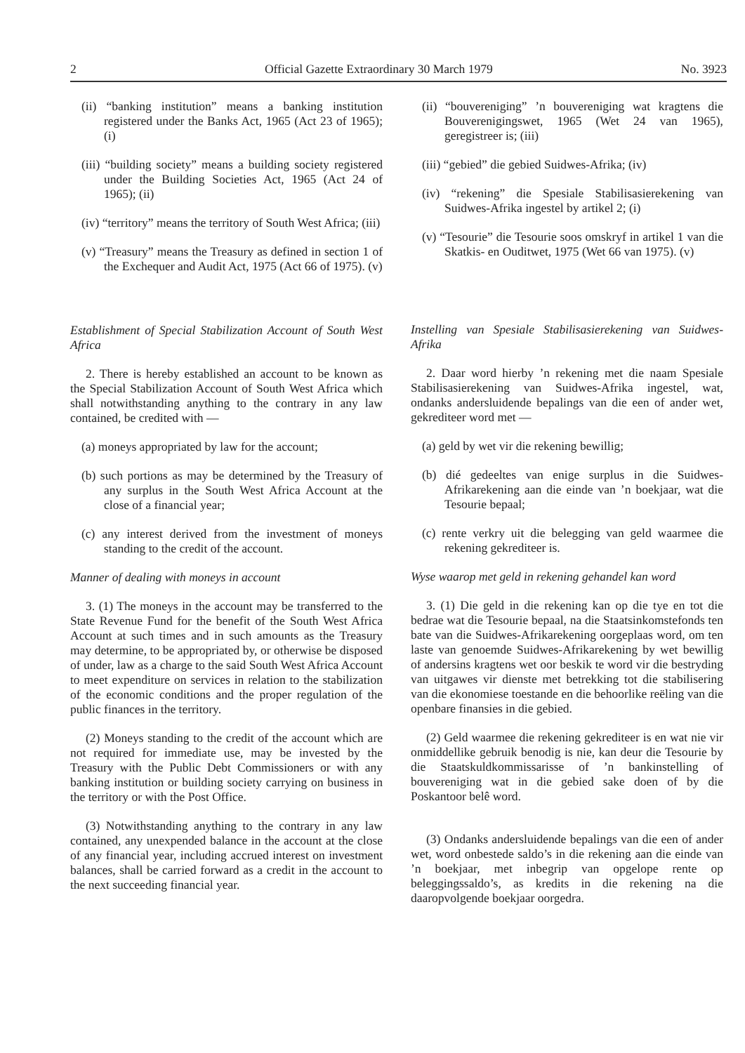2 Official Gazette Extraordinary 30 March 1979 No. 3923
(ii) “banking institution” means a banking institution registered under the Banks Act, 1965 (Act 23 of 1965); (i)
(iii) “building society” means a building society registered under the Building Societies Act, 1965 (Act 24 of 1965); (ii)
(iv) “territory” means the territory of South West Africa; (iii)
(v) “Treasury” means the Treasury as defined in section 1 of the Exchequer and Audit Act, 1975 (Act 66 of 1975). (v)
Establishment of Special Stabilization Account of South West Africa
2. There is hereby established an account to be known as the Special Stabilization Account of South West Africa which shall notwithstanding anything to the contrary in any law contained, be credited with —
(a) moneys appropriated by law for the account;
(b) such portions as may be determined by the Treasury of any surplus in the South West Africa Account at the close of a financial year;
(c) any interest derived from the investment of moneys standing to the credit of the account.
Manner of dealing with moneys in account
3. (1) The moneys in the account may be transferred to the State Revenue Fund for the benefit of the South West Africa Account at such times and in such amounts as the Treasury may determine, to be appropriated by, or otherwise be disposed of under, law as a charge to the said South West Africa Account to meet expenditure on services in relation to the stabilization of the economic conditions and the proper regulation of the public finances in the territory.
(2) Moneys standing to the credit of the account which are not required for immediate use, may be invested by the Treasury with the Public Debt Commissioners or with any banking institution or building society carrying on business in the territory or with the Post Office.
(3) Notwithstanding anything to the contrary in any law contained, any unexpended balance in the account at the close of any financial year, including accrued interest on investment balances, shall be carried forward as a credit in the account to the next succeeding financial year.
(ii) “bouvereniging” ’n bouvereniging wat kragtens die Bouverenigingswet, 1965 (Wet 24 van 1965), geregistreer is; (iii)
(iii) “gebied” die gebied Suidwes-Afrika; (iv)
(iv) “rekening” die Spesiale Stabilisasierekening van Suidwes-Afrika ingestel by artikel 2; (i)
(v) “Tesourie” die Tesourie soos omskryf in artikel 1 van die Skatkis- en Ouditwet, 1975 (Wet 66 van 1975). (v)
Instelling van Spesiale Stabilisasierekening van Suidwes-Afrika
2. Daar word hierby ’n rekening met die naam Spesiale Stabilisasierekening van Suidwes-Afrika ingestel, wat, ondanks andersluidende bepalings van die een of ander wet, gekrediteer word met —
(a) geld by wet vir die rekening bewillig;
(b) dié gedeeltes van enige surplus in die Suidwes-Afrikarekening aan die einde van ’n boekjaar, wat die Tesourie bepaal;
(c) rente verkry uit die belegging van geld waarmee die rekening gekrediteer is.
Wyse waarop met geld in rekening gehandel kan word
3. (1) Die geld in die rekening kan op die tye en tot die bedrae wat die Tesourie bepaal, na die Staatsinkomstefonds ten bate van die Suidwes-Afrikarekening oorgeplaas word, om ten laste van genoemde Suidwes-Afrikarekening by wet bewillig of andersins kragtens wet oor beskik te word vir die bestryding van uitgawes vir dienste met betrekking tot die stabilisering van die ekonomiese toestande en die behoorlike reëling van die openbare finansies in die gebied.
(2) Geld waarmee die rekening gekrediteer is en wat nie vir onmiddellike gebruik benodig is nie, kan deur die Tesourie by die Staatskuldkommissarisse of ’n bankinstelling of bouvereniging wat in die gebied sake doen of by die Poskantoor belê word.
(3) Ondanks andersluidende bepalings van die een of ander wet, word onbestede saldo’s in die rekening aan die einde van ’n boekjaar, met inbegrip van opgelope rente op beleggingssaldo’s, as kredits in die rekening na die daaropvolgende boekjaar oorgedra.